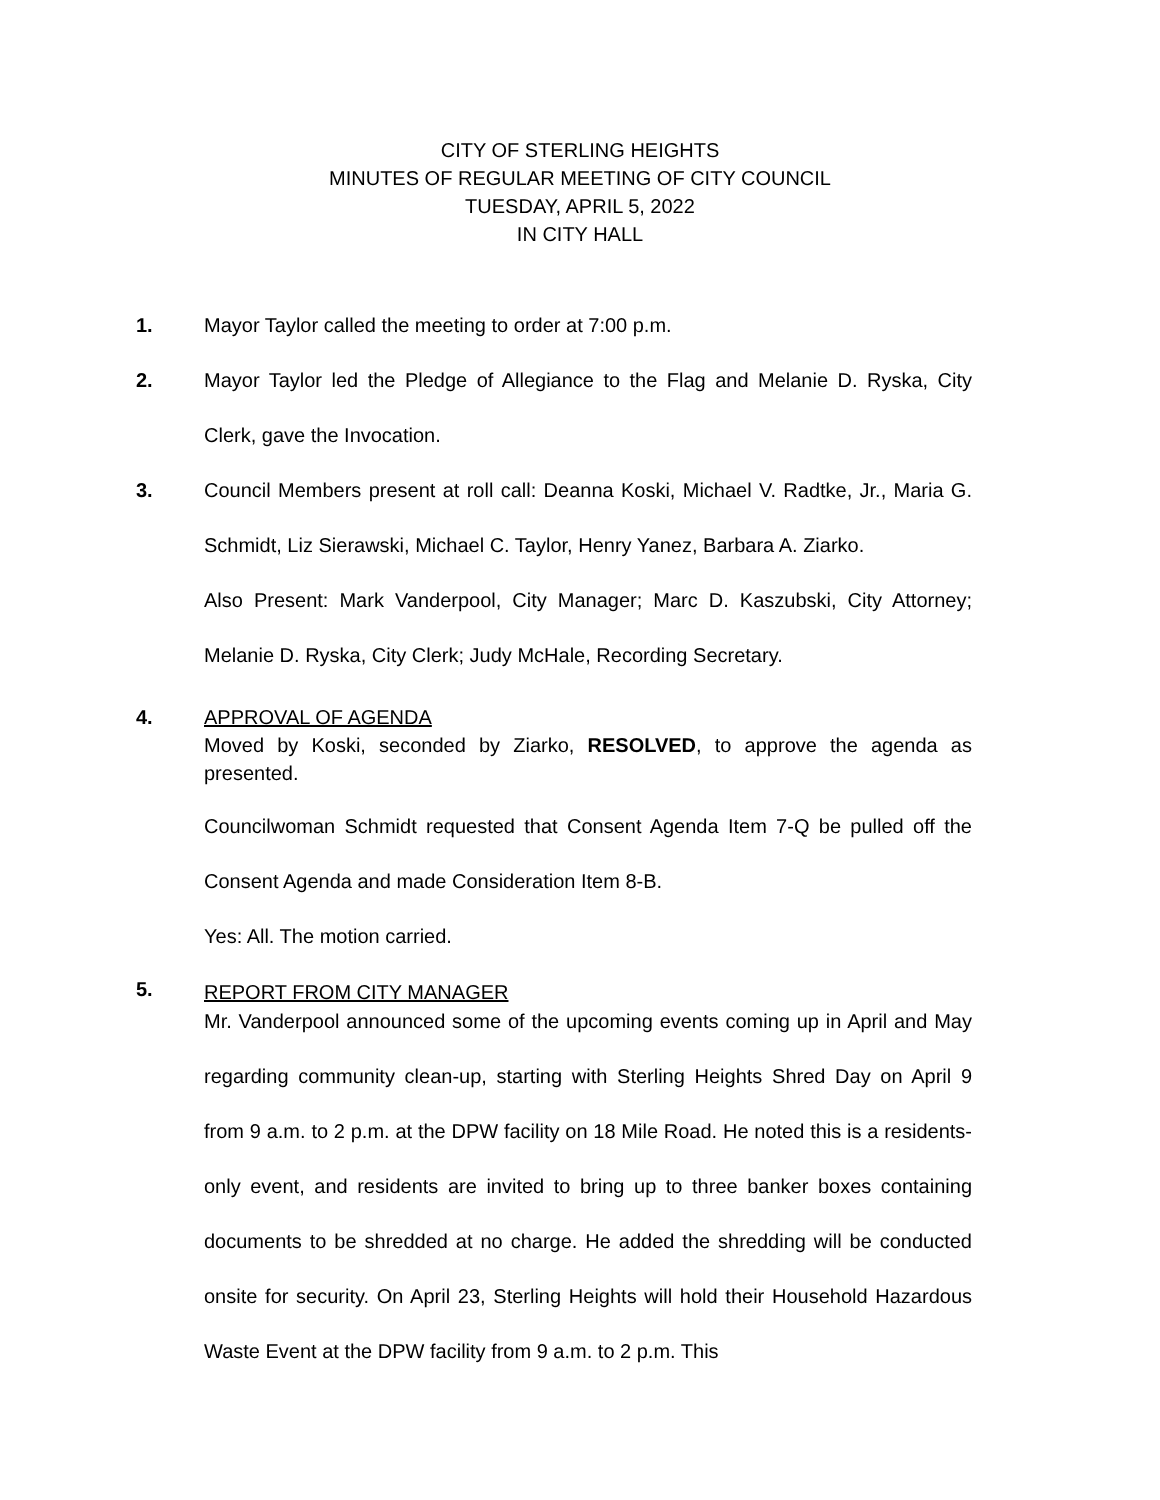CITY OF STERLING HEIGHTS
MINUTES OF REGULAR MEETING OF CITY COUNCIL
TUESDAY, APRIL 5, 2022
IN CITY HALL
1. Mayor Taylor called the meeting to order at 7:00 p.m.
2. Mayor Taylor led the Pledge of Allegiance to the Flag and Melanie D. Ryska, City Clerk, gave the Invocation.
3. Council Members present at roll call: Deanna Koski, Michael V. Radtke, Jr., Maria G. Schmidt, Liz Sierawski, Michael C. Taylor, Henry Yanez, Barbara A. Ziarko.
Also Present: Mark Vanderpool, City Manager; Marc D. Kaszubski, City Attorney; Melanie D. Ryska, City Clerk; Judy McHale, Recording Secretary.
4. APPROVAL OF AGENDA
Moved by Koski, seconded by Ziarko, RESOLVED, to approve the agenda as presented.
Councilwoman Schmidt requested that Consent Agenda Item 7-Q be pulled off the Consent Agenda and made Consideration Item 8-B.
Yes: All. The motion carried.
5.
REPORT FROM CITY MANAGER
Mr. Vanderpool announced some of the upcoming events coming up in April and May regarding community clean-up, starting with Sterling Heights Shred Day on April 9 from 9 a.m. to 2 p.m. at the DPW facility on 18 Mile Road. He noted this is a residents-only event, and residents are invited to bring up to three banker boxes containing documents to be shredded at no charge. He added the shredding will be conducted onsite for security. On April 23, Sterling Heights will hold their Household Hazardous Waste Event at the DPW facility from 9 a.m. to 2 p.m. This